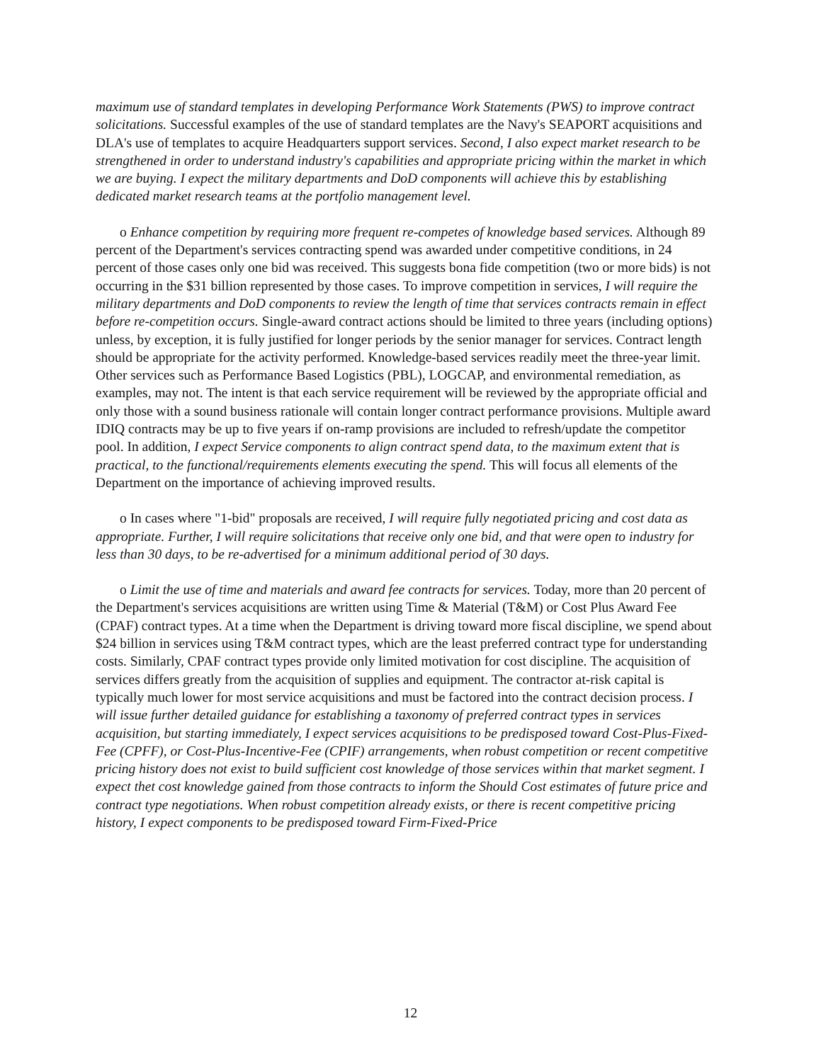maximum use of standard templates in developing Performance Work Statements (PWS) to improve contract solicitations. Successful examples of the use of standard templates are the Navy's SEAPORT acquisitions and DLA's use of templates to acquire Headquarters support services. Second, I also expect market research to be strengthened in order to understand industry's capabilities and appropriate pricing within the market in which we are buying. I expect the military departments and DoD components will achieve this by establishing dedicated market research teams at the portfolio management level.
o Enhance competition by requiring more frequent re-competes of knowledge based services. Although 89 percent of the Department's services contracting spend was awarded under competitive conditions, in 24 percent of those cases only one bid was received. This suggests bona fide competition (two or more bids) is not occurring in the $31 billion represented by those cases. To improve competition in services, I will require the military departments and DoD components to review the length of time that services contracts remain in effect before re-competition occurs. Single-award contract actions should be limited to three years (including options) unless, by exception, it is fully justified for longer periods by the senior manager for services. Contract length should be appropriate for the activity performed. Knowledge-based services readily meet the three-year limit. Other services such as Performance Based Logistics (PBL), LOGCAP, and environmental remediation, as examples, may not. The intent is that each service requirement will be reviewed by the appropriate official and only those with a sound business rationale will contain longer contract performance provisions. Multiple award IDIQ contracts may be up to five years if on-ramp provisions are included to refresh/update the competitor pool. In addition, I expect Service components to align contract spend data, to the maximum extent that is practical, to the functional/requirements elements executing the spend. This will focus all elements of the Department on the importance of achieving improved results.
o In cases where "1-bid" proposals are received, I will require fully negotiated pricing and cost data as appropriate. Further, I will require solicitations that receive only one bid, and that were open to industry for less than 30 days, to be re-advertised for a minimum additional period of 30 days.
o Limit the use of time and materials and award fee contracts for services. Today, more than 20 percent of the Department's services acquisitions are written using Time & Material (T&M) or Cost Plus Award Fee (CPAF) contract types. At a time when the Department is driving toward more fiscal discipline, we spend about $24 billion in services using T&M contract types, which are the least preferred contract type for understanding costs. Similarly, CPAF contract types provide only limited motivation for cost discipline. The acquisition of services differs greatly from the acquisition of supplies and equipment. The contractor at-risk capital is typically much lower for most service acquisitions and must be factored into the contract decision process. I will issue further detailed guidance for establishing a taxonomy of preferred contract types in services acquisition, but starting immediately, I expect services acquisitions to be predisposed toward Cost-Plus-Fixed-Fee (CPFF), or Cost-Plus-Incentive-Fee (CPIF) arrangements, when robust competition or recent competitive pricing history does not exist to build sufficient cost knowledge of those services within that market segment. I expect thet cost knowledge gained from those contracts to inform the Should Cost estimates of future price and contract type negotiations. When robust competition already exists, or there is recent competitive pricing history, I expect components to be predisposed toward Firm-Fixed-Price
12